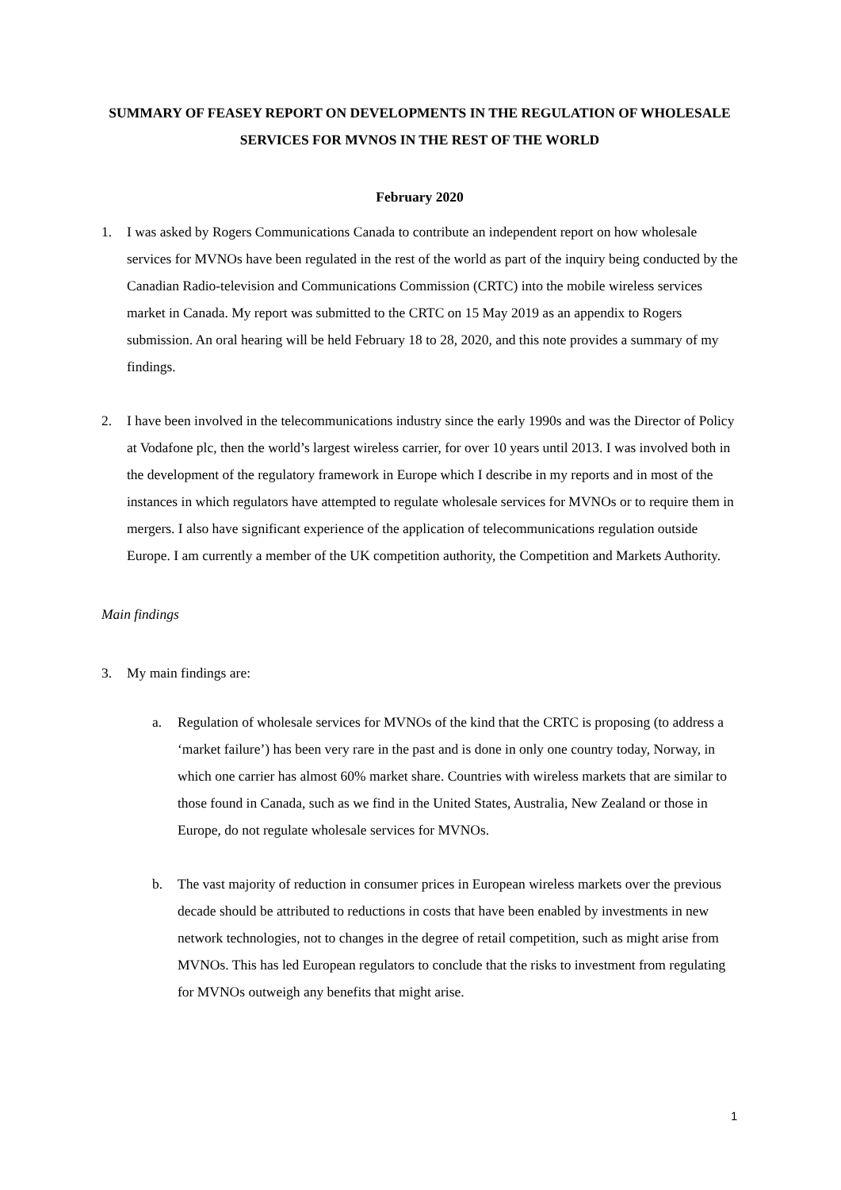SUMMARY OF FEASEY REPORT ON DEVELOPMENTS IN THE REGULATION OF WHOLESALE SERVICES FOR MVNOS IN THE REST OF THE WORLD
February 2020
1. I was asked by Rogers Communications Canada to contribute an independent report on how wholesale services for MVNOs have been regulated in the rest of the world as part of the inquiry being conducted by the Canadian Radio-television and Communications Commission (CRTC) into the mobile wireless services market in Canada. My report was submitted to the CRTC on 15 May 2019 as an appendix to Rogers submission. An oral hearing will be held February 18 to 28, 2020, and this note provides a summary of my findings.
2. I have been involved in the telecommunications industry since the early 1990s and was the Director of Policy at Vodafone plc, then the world’s largest wireless carrier, for over 10 years until 2013. I was involved both in the development of the regulatory framework in Europe which I describe in my reports and in most of the instances in which regulators have attempted to regulate wholesale services for MVNOs or to require them in mergers. I also have significant experience of the application of telecommunications regulation outside Europe. I am currently a member of the UK competition authority, the Competition and Markets Authority.
Main findings
3. My main findings are:
a. Regulation of wholesale services for MVNOs of the kind that the CRTC is proposing (to address a ‘market failure’) has been very rare in the past and is done in only one country today, Norway, in which one carrier has almost 60% market share. Countries with wireless markets that are similar to those found in Canada, such as we find in the United States, Australia, New Zealand or those in Europe, do not regulate wholesale services for MVNOs.
b. The vast majority of reduction in consumer prices in European wireless markets over the previous decade should be attributed to reductions in costs that have been enabled by investments in new network technologies, not to changes in the degree of retail competition, such as might arise from MVNOs. This has led European regulators to conclude that the risks to investment from regulating for MVNOs outweigh any benefits that might arise.
1